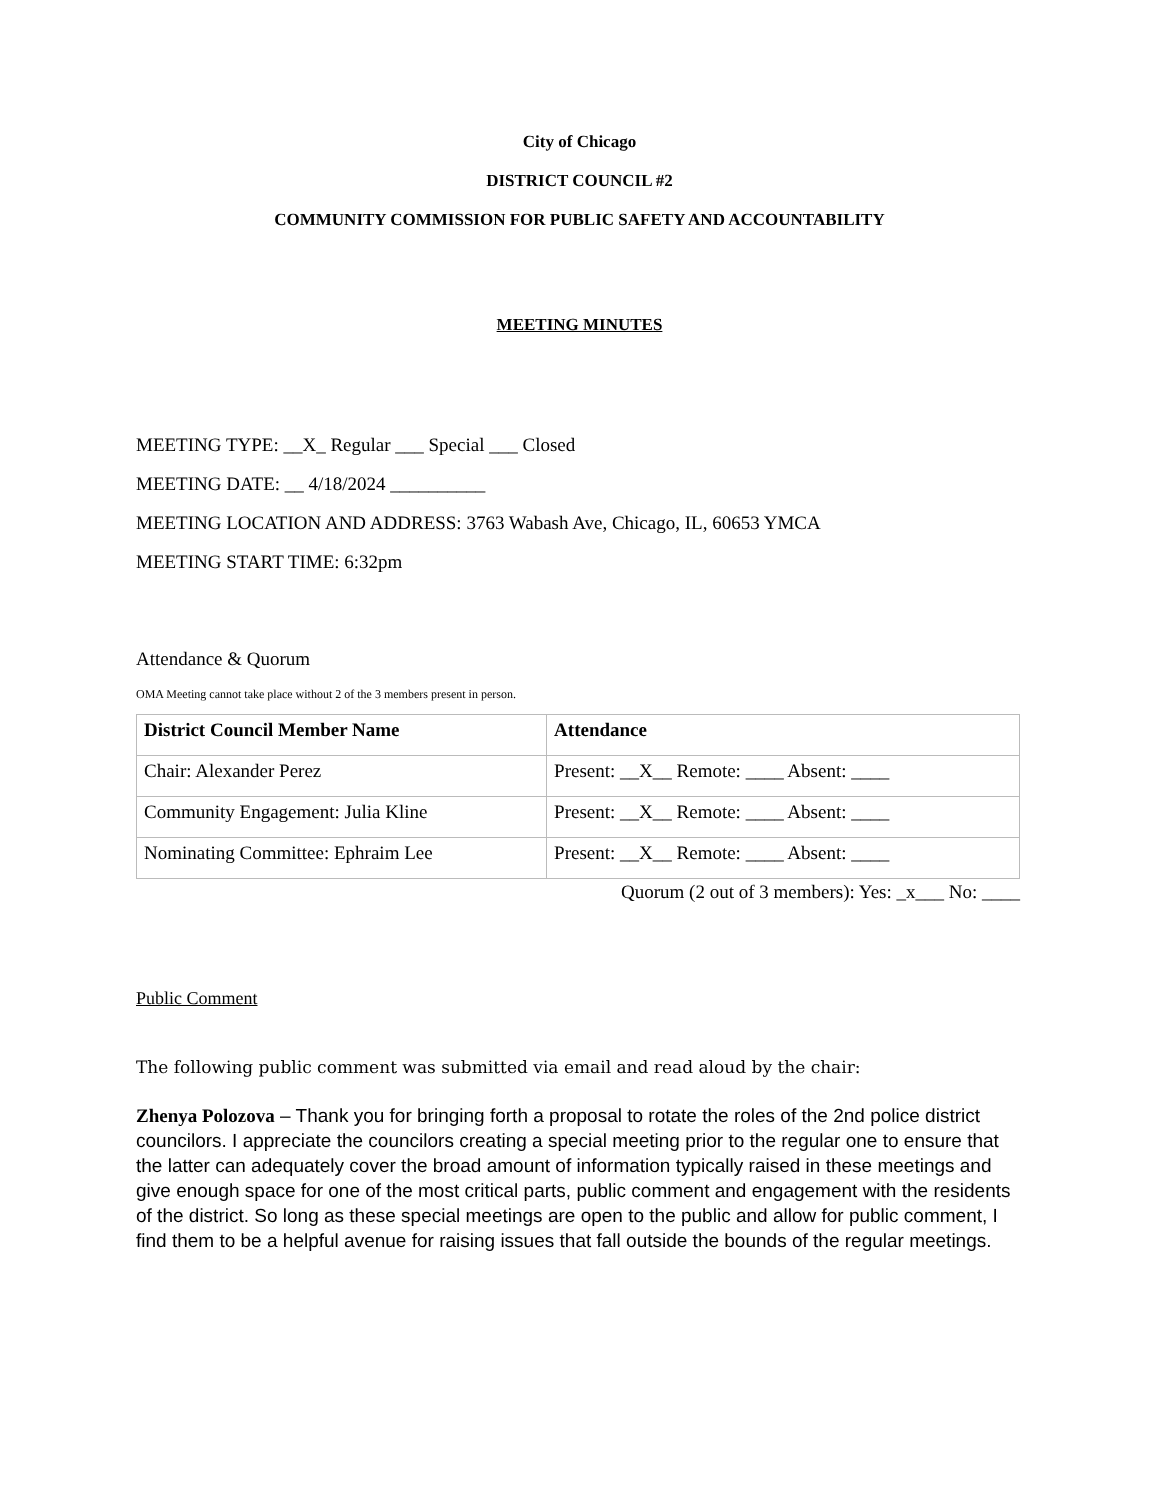City of Chicago
DISTRICT COUNCIL #2
COMMUNITY COMMISSION FOR PUBLIC SAFETY AND ACCOUNTABILITY
MEETING MINUTES
MEETING TYPE: __X_ Regular ___ Special ___ Closed
MEETING DATE: __ 4/18/2024 __________
MEETING LOCATION AND ADDRESS: 3763 Wabash Ave, Chicago, IL, 60653 YMCA
MEETING START TIME: 6:32pm
Attendance & Quorum
OMA Meeting cannot take place without 2 of the 3 members present in person.
| District Council Member Name | Attendance |
| --- | --- |
| Chair: Alexander Perez | Present: __X__ Remote: ____ Absent: ____ |
| Community Engagement: Julia Kline | Present: __X__ Remote: ____ Absent: ____ |
| Nominating Committee: Ephraim Lee | Present: __X__ Remote: ____ Absent: ____ |
Quorum (2 out of 3 members): Yes: _x___ No: ____
Public Comment
The following public comment was submitted via email and read aloud by the chair:
Zhenya Polozova – Thank you for bringing forth a proposal to rotate the roles of the 2nd police district councilors. I appreciate the councilors creating a special meeting prior to the regular one to ensure that the latter can adequately cover the broad amount of information typically raised in these meetings and give enough space for one of the most critical parts, public comment and engagement with the residents of the district. So long as these special meetings are open to the public and allow for public comment, I find them to be a helpful avenue for raising issues that fall outside the bounds of the regular meetings.